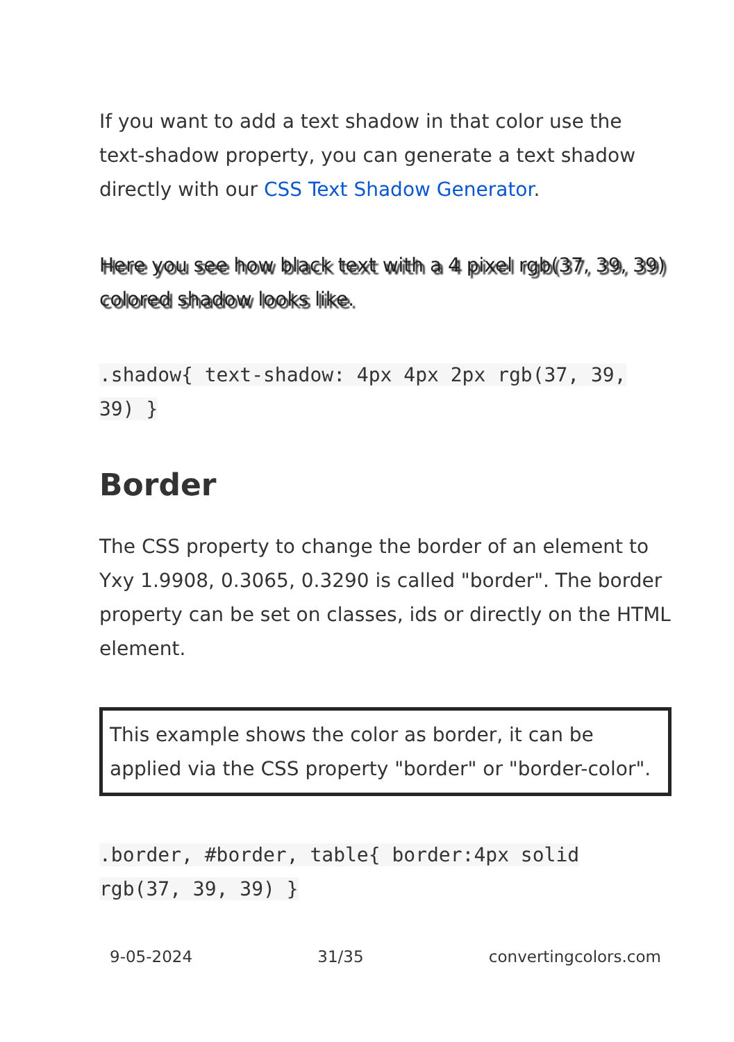If you want to add a text shadow in that color use the text-shadow property, you can generate a text shadow directly with our CSS Text Shadow Generator.
Here you see how black text with a 4 pixel rgb(37, 39, 39) colored shadow looks like.
.shadow{ text-shadow: 4px 4px 2px rgb(37, 39, 39) }
Border
The CSS property to change the border of an element to Yxy 1.9908, 0.3065, 0.3290 is called "border". The border property can be set on classes, ids or directly on the HTML element.
This example shows the color as border, it can be applied via the CSS property "border" or "border-color".
.border, #border, table{ border:4px solid rgb(37, 39, 39) }
9-05-2024 31/35 convertingcolors.com